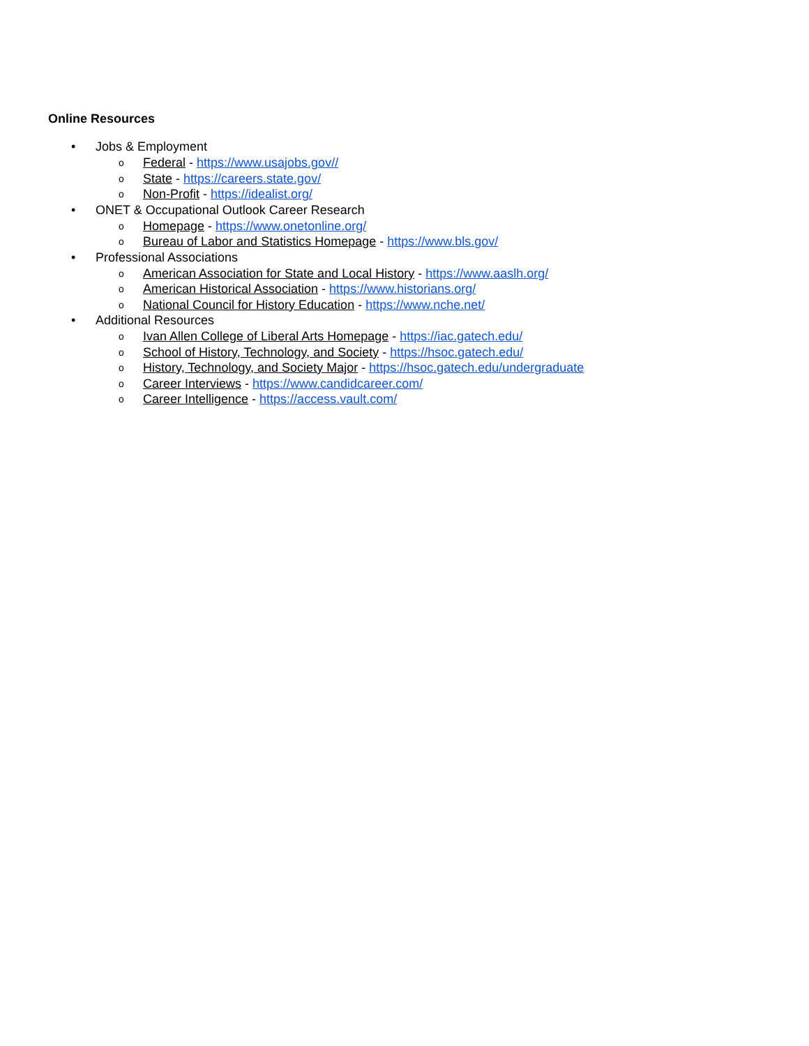Online Resources
• Jobs & Employment
o Federal - https://www.usajobs.gov//
o State - https://careers.state.gov/
o Non-Profit - https://idealist.org/
• ONET & Occupational Outlook Career Research
o Homepage - https://www.onetonline.org/
o Bureau of Labor and Statistics Homepage - https://www.bls.gov/
• Professional Associations
o American Association for State and Local History - https://www.aaslh.org/
o American Historical Association - https://www.historians.org/
o National Council for History Education - https://www.nche.net/
• Additional Resources
o Ivan Allen College of Liberal Arts Homepage - https://iac.gatech.edu/
o School of History, Technology, and Society - https://hsoc.gatech.edu/
o History, Technology, and Society Major - https://hsoc.gatech.edu/undergraduate
o Career Interviews - https://www.candidcareer.com/
o Career Intelligence - https://access.vault.com/